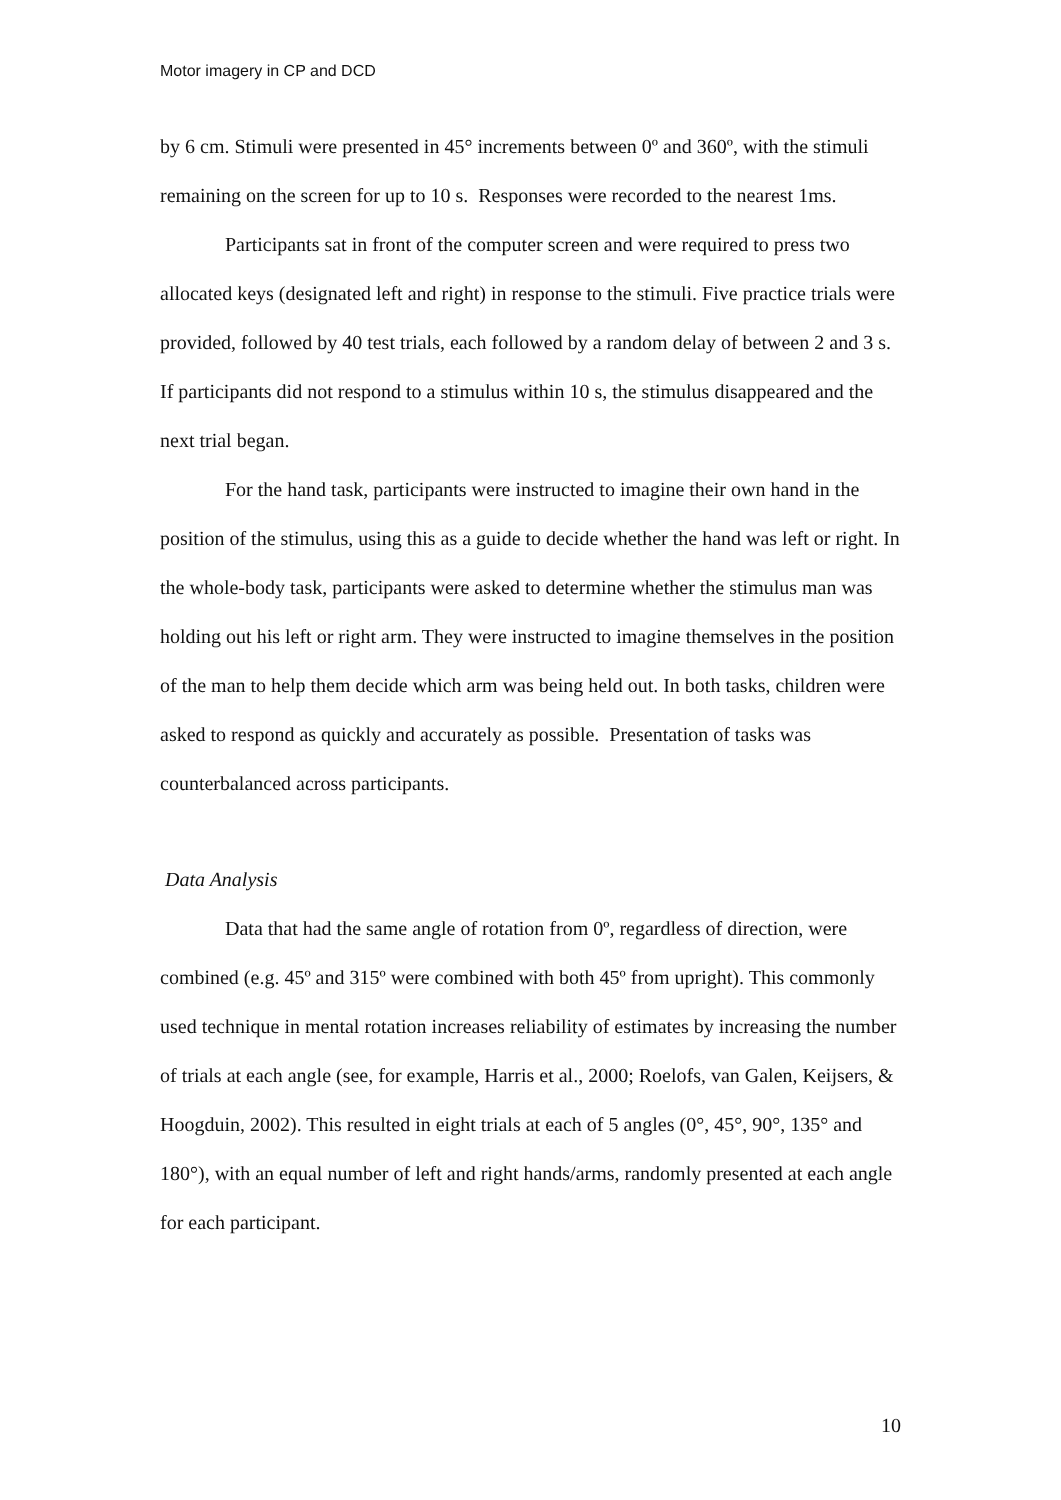Motor imagery in CP and DCD
by 6 cm. Stimuli were presented in 45° increments between 0º and 360º, with the stimuli remaining on the screen for up to 10 s. Responses were recorded to the nearest 1ms.
Participants sat in front of the computer screen and were required to press two allocated keys (designated left and right) in response to the stimuli. Five practice trials were provided, followed by 40 test trials, each followed by a random delay of between 2 and 3 s. If participants did not respond to a stimulus within 10 s, the stimulus disappeared and the next trial began.
For the hand task, participants were instructed to imagine their own hand in the position of the stimulus, using this as a guide to decide whether the hand was left or right. In the whole-body task, participants were asked to determine whether the stimulus man was holding out his left or right arm. They were instructed to imagine themselves in the position of the man to help them decide which arm was being held out. In both tasks, children were asked to respond as quickly and accurately as possible. Presentation of tasks was counterbalanced across participants.
Data Analysis
Data that had the same angle of rotation from 0º, regardless of direction, were combined (e.g. 45º and 315º were combined with both 45º from upright). This commonly used technique in mental rotation increases reliability of estimates by increasing the number of trials at each angle (see, for example, Harris et al., 2000; Roelofs, van Galen, Keijsers, & Hoogduin, 2002). This resulted in eight trials at each of 5 angles (0°, 45°, 90°, 135° and 180°), with an equal number of left and right hands/arms, randomly presented at each angle for each participant.
10